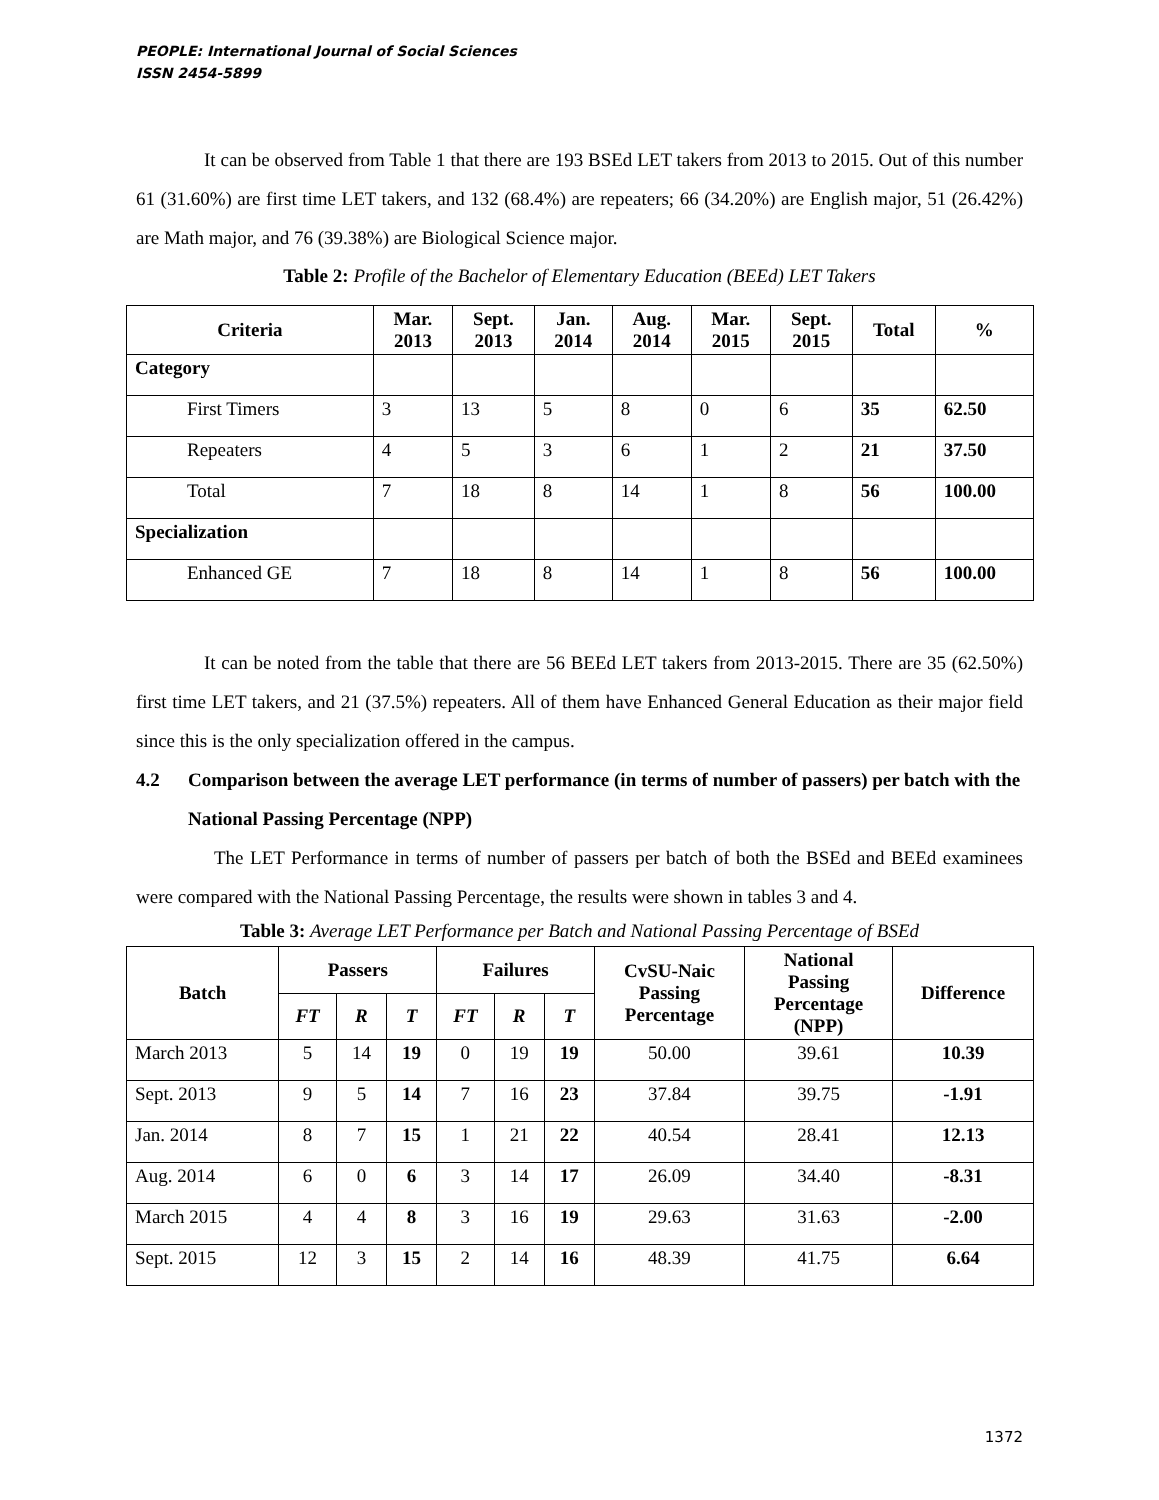PEOPLE: International Journal of Social Sciences
ISSN 2454-5899
It can be observed from Table 1 that there are 193 BSEd LET takers from 2013 to 2015. Out of this number 61 (31.60%) are first time LET takers, and 132 (68.4%) are repeaters; 66 (34.20%) are English major, 51 (26.42%) are Math major, and 76 (39.38%) are Biological Science major.
Table 2: Profile of the Bachelor of Elementary Education (BEEd) LET Takers
| Criteria | Mar. 2013 | Sept. 2013 | Jan. 2014 | Aug. 2014 | Mar. 2015 | Sept. 2015 | Total | % |
| --- | --- | --- | --- | --- | --- | --- | --- | --- |
| Category | | | | | | | | |
| First Timers | 3 | 13 | 5 | 8 | 0 | 6 | 35 | 62.50 |
| Repeaters | 4 | 5 | 3 | 6 | 1 | 2 | 21 | 37.50 |
| Total | 7 | 18 | 8 | 14 | 1 | 8 | 56 | 100.00 |
| Specialization | | | | | | | | |
| Enhanced GE | 7 | 18 | 8 | 14 | 1 | 8 | 56 | 100.00 |
It can be noted from the table that there are 56 BEEd LET takers from 2013-2015. There are 35 (62.50%) first time LET takers, and 21 (37.5%) repeaters. All of them have Enhanced General Education as their major field since this is the only specialization offered in the campus.
4.2 Comparison between the average LET performance (in terms of number of passers) per batch with the National Passing Percentage (NPP)
The LET Performance in terms of number of passers per batch of both the BSEd and BEEd examinees were compared with the National Passing Percentage, the results were shown in tables 3 and 4.
Table 3: Average LET Performance per Batch and National Passing Percentage of BSEd
| Batch | Passers | | | Failures | | | CvSU-Naic Passing Percentage | National Passing Percentage (NPP) | Difference |
| --- | --- | --- | --- | --- | --- | --- | --- | --- | --- |
| | FT | R | T | FT | R | T | | | |
| March 2013 | 5 | 14 | 19 | 0 | 19 | 19 | 50.00 | 39.61 | 10.39 |
| Sept. 2013 | 9 | 5 | 14 | 7 | 16 | 23 | 37.84 | 39.75 | -1.91 |
| Jan. 2014 | 8 | 7 | 15 | 1 | 21 | 22 | 40.54 | 28.41 | 12.13 |
| Aug. 2014 | 6 | 0 | 6 | 3 | 14 | 17 | 26.09 | 34.40 | -8.31 |
| March 2015 | 4 | 4 | 8 | 3 | 16 | 19 | 29.63 | 31.63 | -2.00 |
| Sept. 2015 | 12 | 3 | 15 | 2 | 14 | 16 | 48.39 | 41.75 | 6.64 |
1372